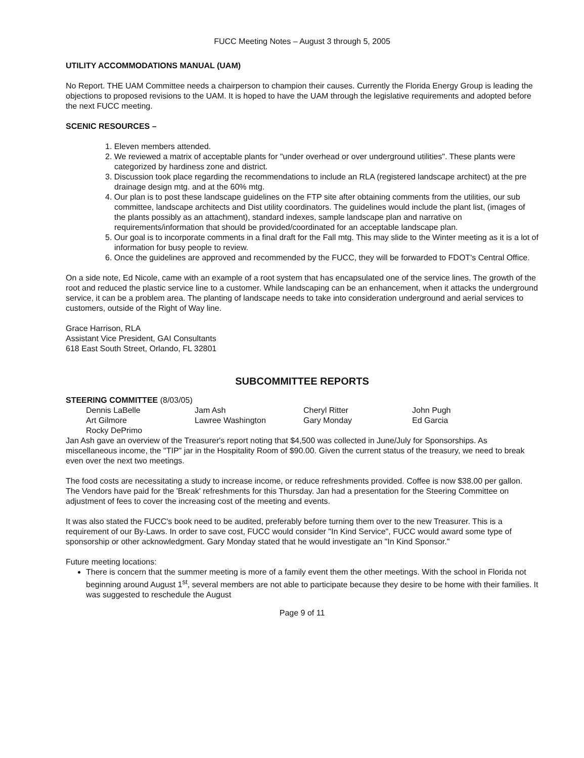FUCC Meeting Notes – August 3 through 5, 2005
UTILITY ACCOMMODATIONS MANUAL (UAM)
No Report. THE UAM Committee needs a chairperson to champion their causes. Currently the Florida Energy Group is leading the objections to proposed revisions to the UAM. It is hoped to have the UAM through the legislative requirements and adopted before the next FUCC meeting.
SCENIC RESOURCES –
1. Eleven members attended.
2. We reviewed a matrix of acceptable plants for "under overhead or over underground utilities". These plants were categorized by hardiness zone and district.
3. Discussion took place regarding the recommendations to include an RLA (registered landscape architect) at the pre drainage design mtg. and at the 60% mtg.
4. Our plan is to post these landscape guidelines on the FTP site after obtaining comments from the utilities, our sub committee, landscape architects and Dist utility coordinators. The guidelines would include the plant list, (images of the plants possibly as an attachment), standard indexes, sample landscape plan and narrative on requirements/information that should be provided/coordinated for an acceptable landscape plan.
5. Our goal is to incorporate comments in a final draft for the Fall mtg. This may slide to the Winter meeting as it is a lot of information for busy people to review.
6. Once the guidelines are approved and recommended by the FUCC, they will be forwarded to FDOT's Central Office.
On a side note, Ed Nicole, came with an example of a root system that has encapsulated one of the service lines. The growth of the root and reduced the plastic service line to a customer. While landscaping can be an enhancement, when it attacks the underground service, it can be a problem area. The planting of landscape needs to take into consideration underground and aerial services to customers, outside of the Right of Way line.
Grace Harrison, RLA
Assistant Vice President, GAI Consultants
618 East South Street, Orlando, FL 32801
SUBCOMMITTEE REPORTS
STEERING COMMITTEE (8/03/05)
| Dennis LaBelle | Jam Ash | Cheryl Ritter | John Pugh |
| Art Gilmore | Lawree Washington | Gary Monday | Ed Garcia |
| Rocky DePrimo | | | |
Jan Ash gave an overview of the Treasurer's report noting that $4,500 was collected in June/July for Sponsorships. As miscellaneous income, the "TIP" jar in the Hospitality Room of $90.00. Given the current status of the treasury, we need to break even over the next two meetings.
The food costs are necessitating a study to increase income, or reduce refreshments provided. Coffee is now $38.00 per gallon. The Vendors have paid for the 'Break' refreshments for this Thursday. Jan had a presentation for the Steering Committee on adjustment of fees to cover the increasing cost of the meeting and events.
It was also stated the FUCC's book need to be audited, preferably before turning them over to the new Treasurer. This is a requirement of our By-Laws. In order to save cost, FUCC would consider "In Kind Service", FUCC would award some type of sponsorship or other acknowledgment. Gary Monday stated that he would investigate an "In Kind Sponsor."
Future meeting locations:
There is concern that the summer meeting is more of a family event them the other meetings. With the school in Florida not beginning around August 1<sup>st</sup>, several members are not able to participate because they desire to be home with their families. It was suggested to reschedule the August
Page 9 of 11